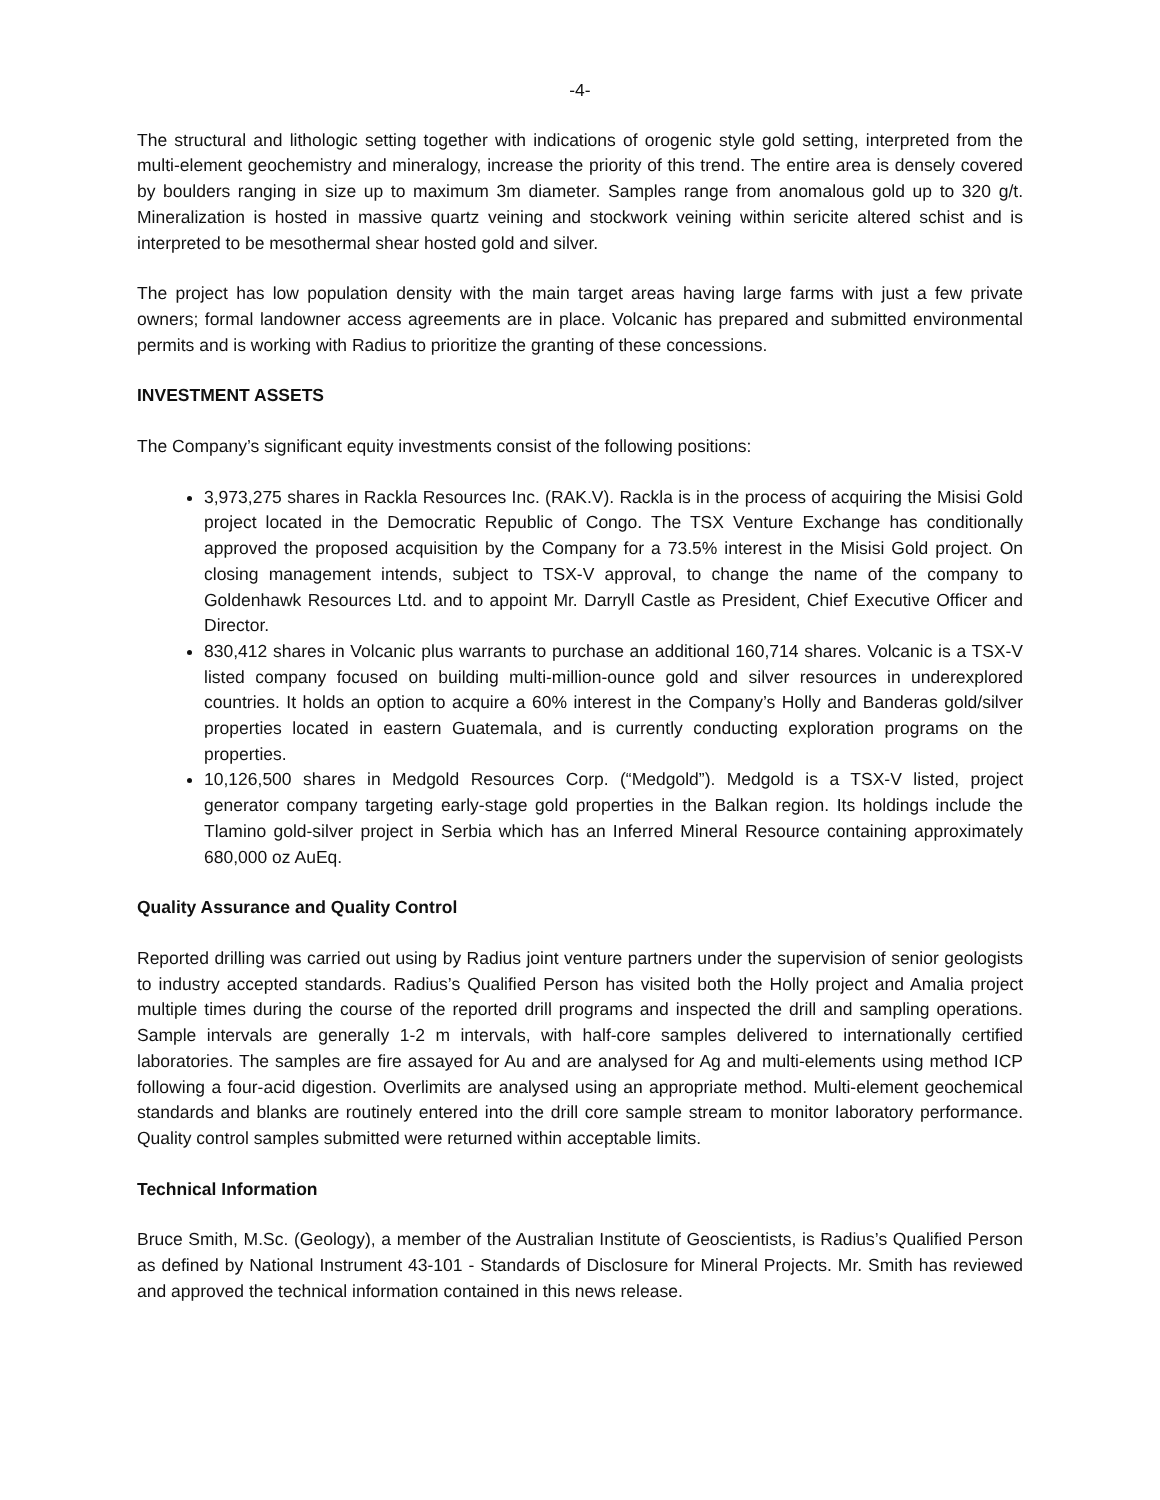-4-
The structural and lithologic setting together with indications of orogenic style gold setting, interpreted from the multi-element geochemistry and mineralogy, increase the priority of this trend. The entire area is densely covered by boulders ranging in size up to maximum 3m diameter. Samples range from anomalous gold up to 320 g/t. Mineralization is hosted in massive quartz veining and stockwork veining within sericite altered schist and is interpreted to be mesothermal shear hosted gold and silver.
The project has low population density with the main target areas having large farms with just a few private owners; formal landowner access agreements are in place. Volcanic has prepared and submitted environmental permits and is working with Radius to prioritize the granting of these concessions.
INVESTMENT ASSETS
The Company’s significant equity investments consist of the following positions:
3,973,275 shares in Rackla Resources Inc. (RAK.V). Rackla is in the process of acquiring the Misisi Gold project located in the Democratic Republic of Congo. The TSX Venture Exchange has conditionally approved the proposed acquisition by the Company for a 73.5% interest in the Misisi Gold project. On closing management intends, subject to TSX-V approval, to change the name of the company to Goldenhawk Resources Ltd. and to appoint Mr. Darryll Castle as President, Chief Executive Officer and Director.
830,412 shares in Volcanic plus warrants to purchase an additional 160,714 shares. Volcanic is a TSX-V listed company focused on building multi-million-ounce gold and silver resources in underexplored countries. It holds an option to acquire a 60% interest in the Company’s Holly and Banderas gold/silver properties located in eastern Guatemala, and is currently conducting exploration programs on the properties.
10,126,500 shares in Medgold Resources Corp. (“Medgold”). Medgold is a TSX-V listed, project generator company targeting early-stage gold properties in the Balkan region. Its holdings include the Tlamino gold-silver project in Serbia which has an Inferred Mineral Resource containing approximately 680,000 oz AuEq.
Quality Assurance and Quality Control
Reported drilling was carried out using by Radius joint venture partners under the supervision of senior geologists to industry accepted standards. Radius’s Qualified Person has visited both the Holly project and Amalia project multiple times during the course of the reported drill programs and inspected the drill and sampling operations. Sample intervals are generally 1-2 m intervals, with half-core samples delivered to internationally certified laboratories. The samples are fire assayed for Au and are analysed for Ag and multi-elements using method ICP following a four-acid digestion. Overlimits are analysed using an appropriate method. Multi-element geochemical standards and blanks are routinely entered into the drill core sample stream to monitor laboratory performance. Quality control samples submitted were returned within acceptable limits.
Technical Information
Bruce Smith, M.Sc. (Geology), a member of the Australian Institute of Geoscientists, is Radius’s Qualified Person as defined by National Instrument 43-101 - Standards of Disclosure for Mineral Projects. Mr. Smith has reviewed and approved the technical information contained in this news release.